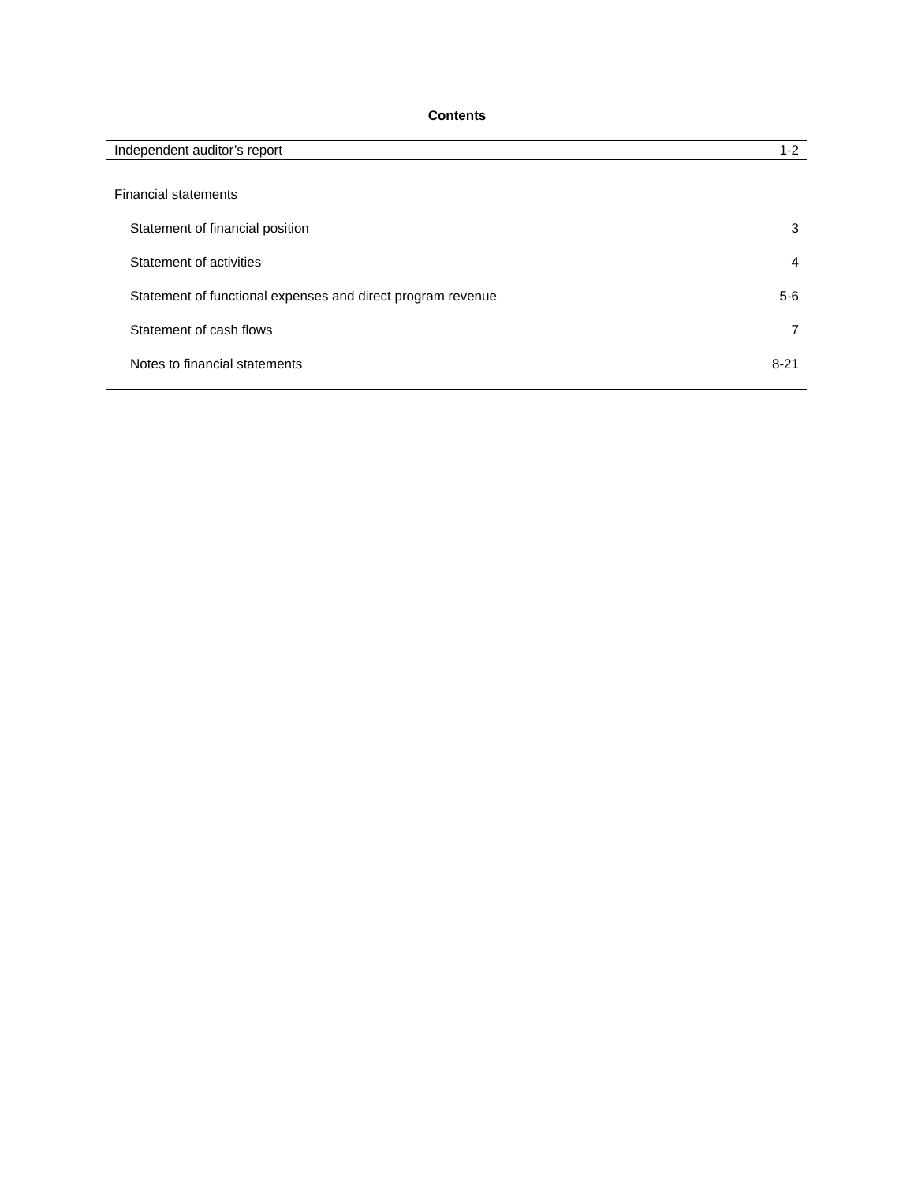Contents
Independent auditor’s report 1-2
Financial statements
Statement of financial position 3
Statement of activities 4
Statement of functional expenses and direct program revenue 5-6
Statement of cash flows 7
Notes to financial statements 8-21